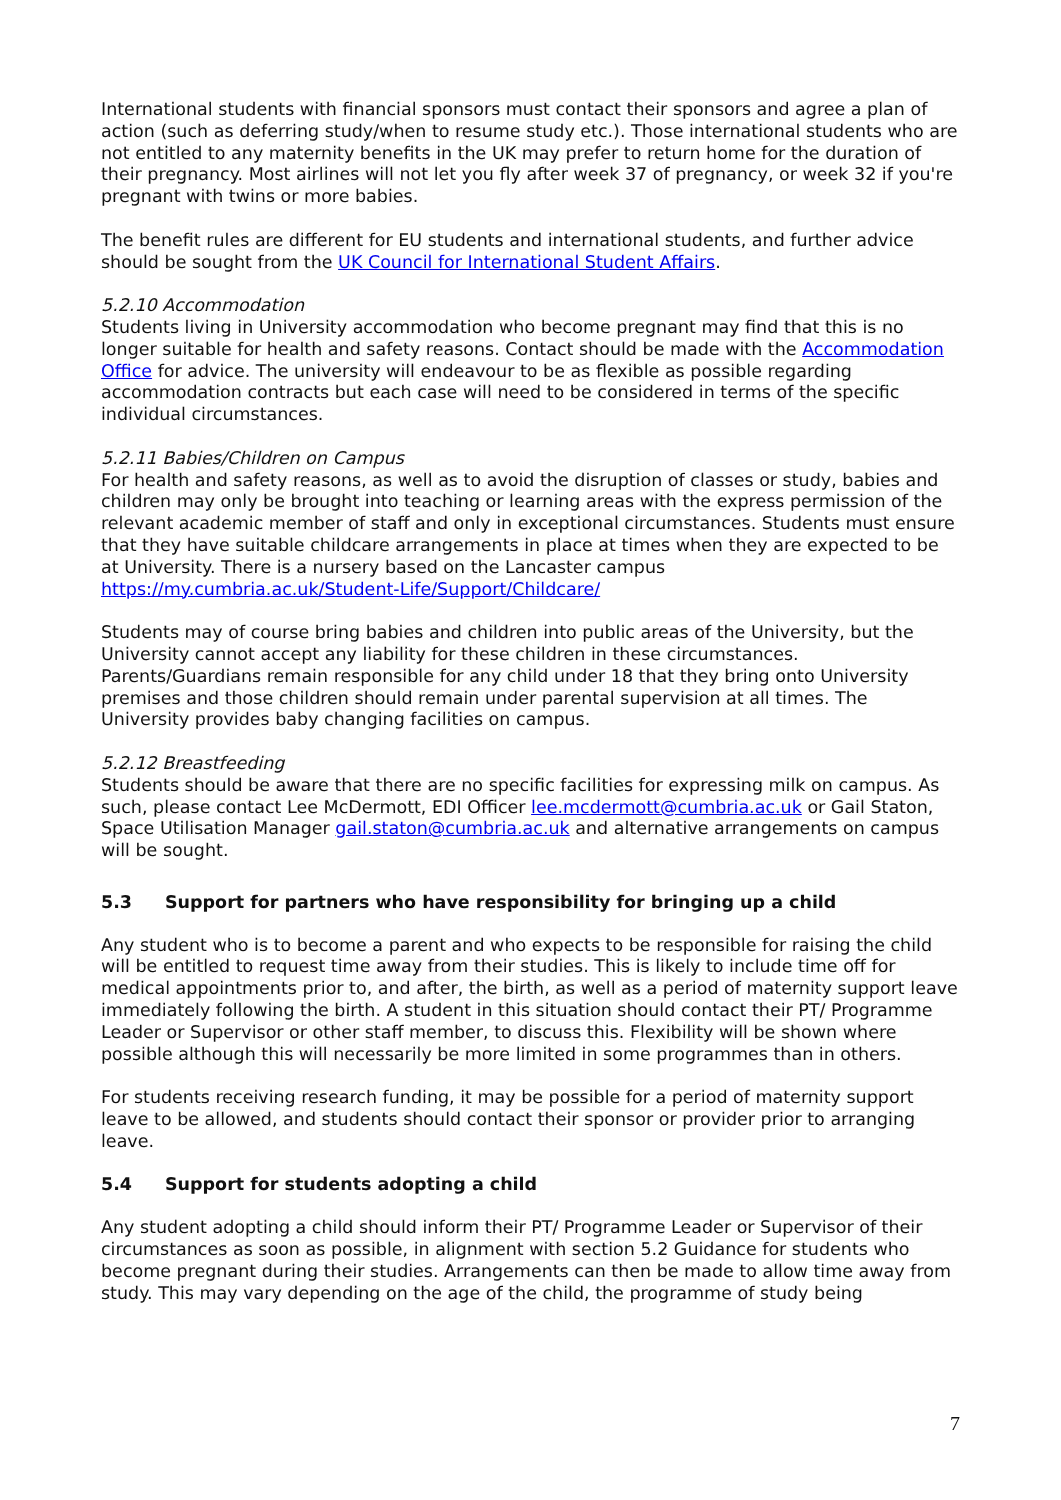International students with financial sponsors must contact their sponsors and agree a plan of action (such as deferring study/when to resume study etc.). Those international students who are not entitled to any maternity benefits in the UK may prefer to return home for the duration of their pregnancy. Most airlines will not let you fly after week 37 of pregnancy, or week 32 if you're pregnant with twins or more babies.
The benefit rules are different for EU students and international students, and further advice should be sought from the UK Council for International Student Affairs.
5.2.10 Accommodation
Students living in University accommodation who become pregnant may find that this is no longer suitable for health and safety reasons. Contact should be made with the Accommodation Office for advice. The university will endeavour to be as flexible as possible regarding accommodation contracts but each case will need to be considered in terms of the specific individual circumstances.
5.2.11 Babies/Children on Campus
For health and safety reasons, as well as to avoid the disruption of classes or study, babies and children may only be brought into teaching or learning areas with the express permission of the relevant academic member of staff and only in exceptional circumstances. Students must ensure that they have suitable childcare arrangements in place at times when they are expected to be at University. There is a nursery based on the Lancaster campus https://my.cumbria.ac.uk/Student-Life/Support/Childcare/
Students may of course bring babies and children into public areas of the University, but the University cannot accept any liability for these children in these circumstances. Parents/Guardians remain responsible for any child under 18 that they bring onto University premises and those children should remain under parental supervision at all times. The University provides baby changing facilities on campus.
5.2.12 Breastfeeding
Students should be aware that there are no specific facilities for expressing milk on campus. As such, please contact Lee McDermott, EDI Officer lee.mcdermott@cumbria.ac.uk or Gail Staton, Space Utilisation Manager gail.staton@cumbria.ac.uk and alternative arrangements on campus will be sought.
5.3 Support for partners who have responsibility for bringing up a child
Any student who is to become a parent and who expects to be responsible for raising the child will be entitled to request time away from their studies. This is likely to include time off for medical appointments prior to, and after, the birth, as well as a period of maternity support leave immediately following the birth. A student in this situation should contact their PT/ Programme Leader or Supervisor or other staff member, to discuss this. Flexibility will be shown where possible although this will necessarily be more limited in some programmes than in others.
For students receiving research funding, it may be possible for a period of maternity support leave to be allowed, and students should contact their sponsor or provider prior to arranging leave.
5.4 Support for students adopting a child
Any student adopting a child should inform their PT/ Programme Leader or Supervisor of their circumstances as soon as possible, in alignment with section 5.2 Guidance for students who become pregnant during their studies. Arrangements can then be made to allow time away from study. This may vary depending on the age of the child, the programme of study being
7